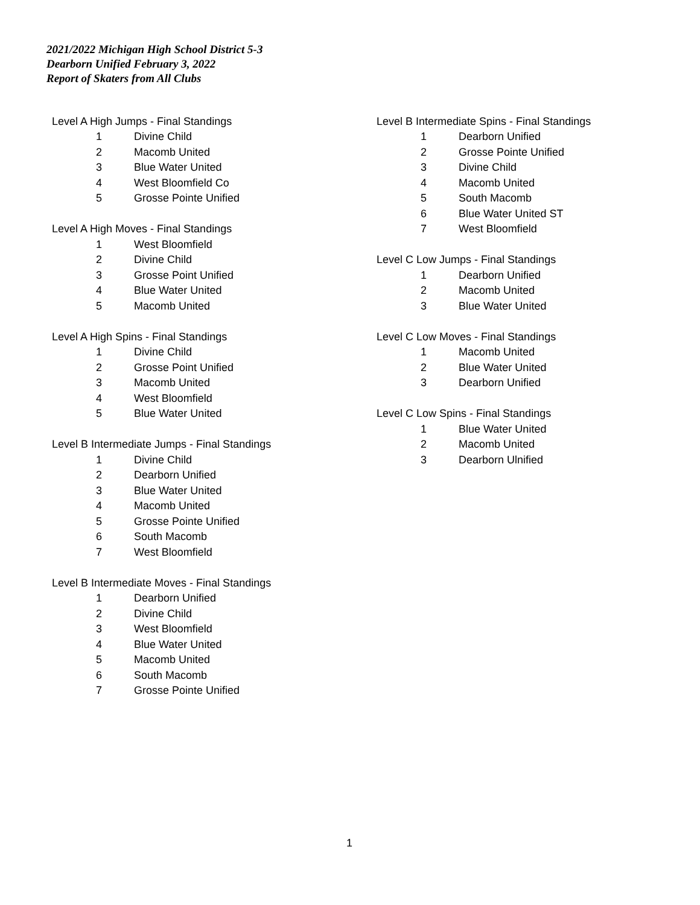2021/2022 Michigan High School District 5-3
Dearborn Unified February 3, 2022
Report of Skaters from All Clubs
| Level A High Jumps - Final Standings | |
| --- | --- |
| 1 | Divine Child |
| 2 | Macomb United |
| 3 | Blue Water United |
| 4 | West Bloomfield Co |
| 5 | Grosse Pointe Unified |
| Level A High Moves - Final Standings | |
| --- | --- |
| 1 | West Bloomfield |
| 2 | Divine Child |
| 3 | Grosse Point Unified |
| 4 | Blue Water United |
| 5 | Macomb United |
| Level A High Spins - Final Standings | |
| --- | --- |
| 1 | Divine Child |
| 2 | Grosse Point Unified |
| 3 | Macomb United |
| 4 | West Bloomfield |
| 5 | Blue Water United |
| Level B Intermediate Jumps - Final Standings | |
| --- | --- |
| 1 | Divine Child |
| 2 | Dearborn Unified |
| 3 | Blue Water United |
| 4 | Macomb United |
| 5 | Grosse Pointe Unified |
| 6 | South Macomb |
| 7 | West Bloomfield |
| Level B Intermediate Moves - Final Standings | |
| --- | --- |
| 1 | Dearborn Unified |
| 2 | Divine Child |
| 3 | West Bloomfield |
| 4 | Blue Water United |
| 5 | Macomb United |
| 6 | South Macomb |
| 7 | Grosse Pointe Unified |
| Level B Intermediate Spins - Final Standings | |
| --- | --- |
| 1 | Dearborn Unified |
| 2 | Grosse Pointe Unified |
| 3 | Divine Child |
| 4 | Macomb United |
| 5 | South Macomb |
| 6 | Blue Water United ST |
| 7 | West Bloomfield |
| Level C Low Jumps - Final Standings | |
| --- | --- |
| 1 | Dearborn Unified |
| 2 | Macomb United |
| 3 | Blue Water United |
| Level C Low Moves - Final Standings | |
| --- | --- |
| 1 | Macomb United |
| 2 | Blue Water United |
| 3 | Dearborn Unified |
| Level C Low Spins - Final Standings | |
| --- | --- |
| 1 | Blue Water United |
| 2 | Macomb United |
| 3 | Dearborn Ulnified |
1